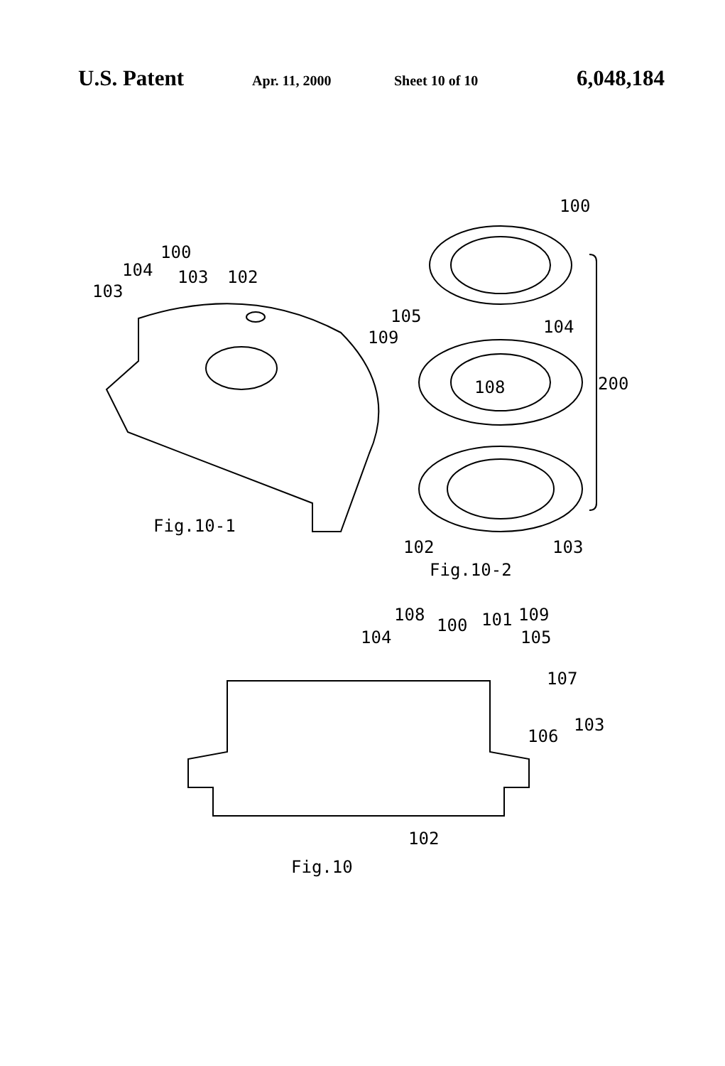U.S. Patent Apr. 11, 2000 Sheet 10 of 10 6,048,184
100
104
103
102
103
Fig.10-1
100
105
104
109
108
200
102
103
Fig.10-2
108
100
101
109
104
105
107
103
106
102
Fig.10